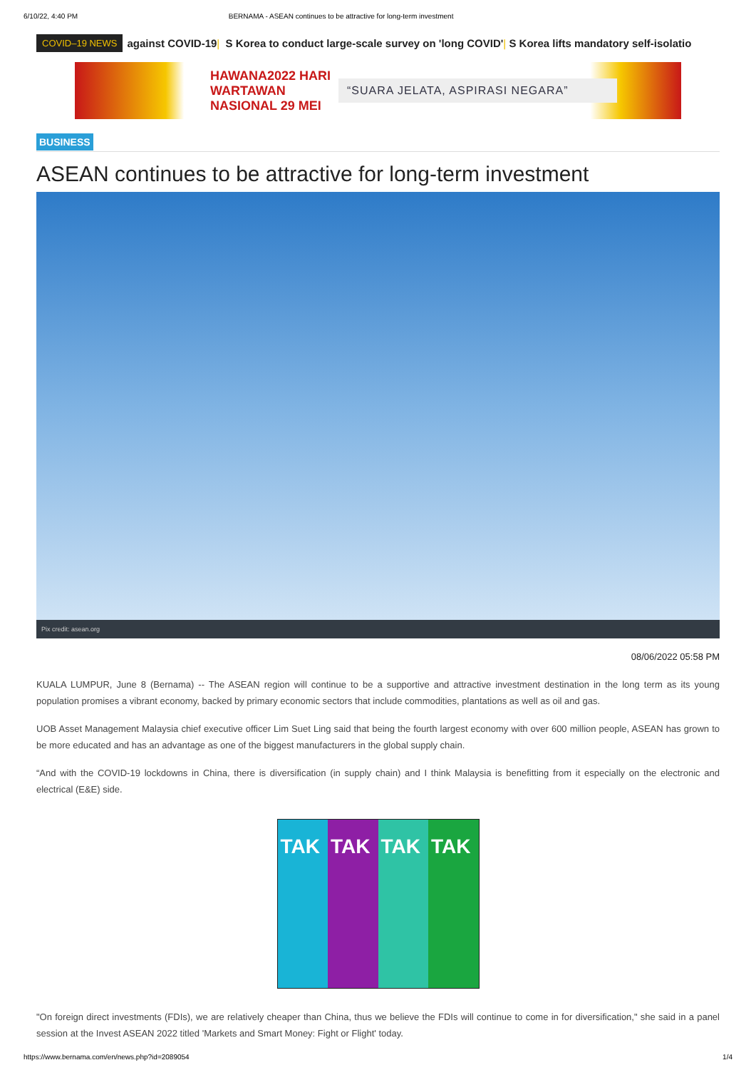6/10/22, 4:40 PM BERNAMA - ASEAN continues to be attractive for long-term investment
COVID–19 NEWS against COVID-19 | S Korea to conduct large-scale survey on 'long COVID' | S Korea lifts mandatory self-isolatio
HAWANA2022 HARI WARTAWAN NASIONAL 29 MEI
“SUARA JELATA, ASPIRASI NEGARA”
BUSINESS
ASEAN continues to be attractive for long-term investment
Pix credit: asean.org
08/06/2022 05:58 PM
KUALA LUMPUR, June 8 (Bernama) -- The ASEAN region will continue to be a supportive and attractive investment destination in the long term as its young population promises a vibrant economy, backed by primary economic sectors that include commodities, plantations as well as oil and gas.
UOB Asset Management Malaysia chief executive officer Lim Suet Ling said that being the fourth largest economy with over 600 million people, ASEAN has grown to be more educated and has an advantage as one of the biggest manufacturers in the global supply chain.
“And with the COVID-19 lockdowns in China, there is diversification (in supply chain) and I think Malaysia is benefitting from it especially on the electronic and electrical (E&E) side.
TAK TAK TAK TAK
"On foreign direct investments (FDIs), we are relatively cheaper than China, thus we believe the FDIs will continue to come in for diversification," she said in a panel session at the Invest ASEAN 2022 titled 'Markets and Smart Money: Fight or Flight' today.
https://www.bernama.com/en/news.php?id=2089054 1/4